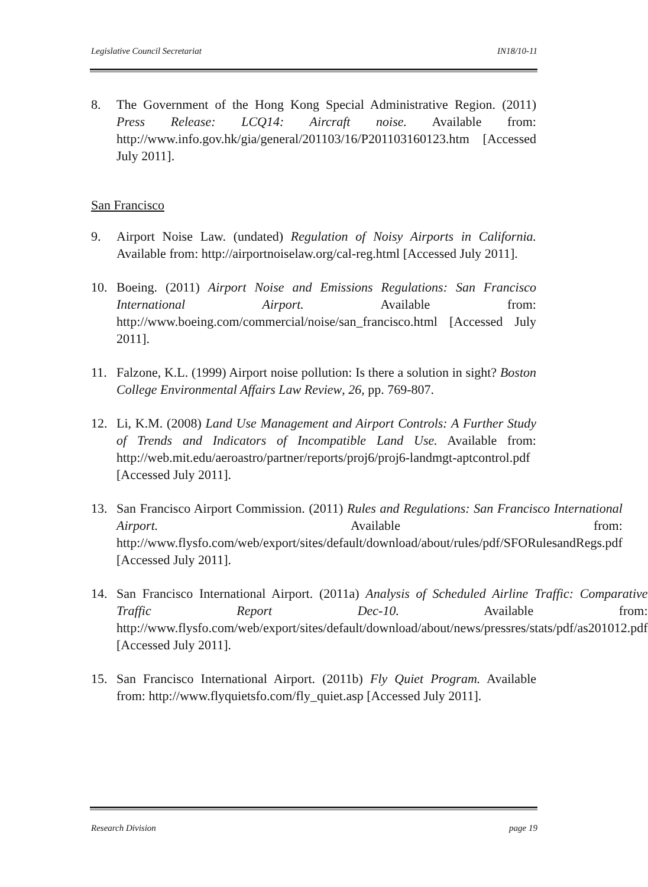Legislative Council Secretariat IN18/10-11
8. The Government of the Hong Kong Special Administrative Region. (2011) Press Release: LCQ14: Aircraft noise. Available from: http://www.info.gov.hk/gia/general/201103/16/P201103160123.htm [Accessed July 2011].
San Francisco
9. Airport Noise Law. (undated) Regulation of Noisy Airports in California. Available from: http://airportnoiselaw.org/cal-reg.html [Accessed July 2011].
10. Boeing. (2011) Airport Noise and Emissions Regulations: San Francisco International Airport. Available from: http://www.boeing.com/commercial/noise/san_francisco.html [Accessed July 2011].
11. Falzone, K.L. (1999) Airport noise pollution: Is there a solution in sight? Boston College Environmental Affairs Law Review, 26, pp. 769-807.
12. Li, K.M. (2008) Land Use Management and Airport Controls: A Further Study of Trends and Indicators of Incompatible Land Use. Available from: http://web.mit.edu/aeroastro/partner/reports/proj6/proj6-landmgt-aptcontrol.pdf [Accessed July 2011].
13. San Francisco Airport Commission. (2011) Rules and Regulations: San Francisco International Airport. Available from: http://www.flysfo.com/web/export/sites/default/download/about/rules/pdf/SFORulesandRegs.pdf [Accessed July 2011].
14. San Francisco International Airport. (2011a) Analysis of Scheduled Airline Traffic: Comparative Traffic Report Dec-10. Available from: http://www.flysfo.com/web/export/sites/default/download/about/news/pressres/stats/pdf/as201012.pdf [Accessed July 2011].
15. San Francisco International Airport. (2011b) Fly Quiet Program. Available from: http://www.flyquietsfo.com/fly_quiet.asp [Accessed July 2011].
Research Division page 19